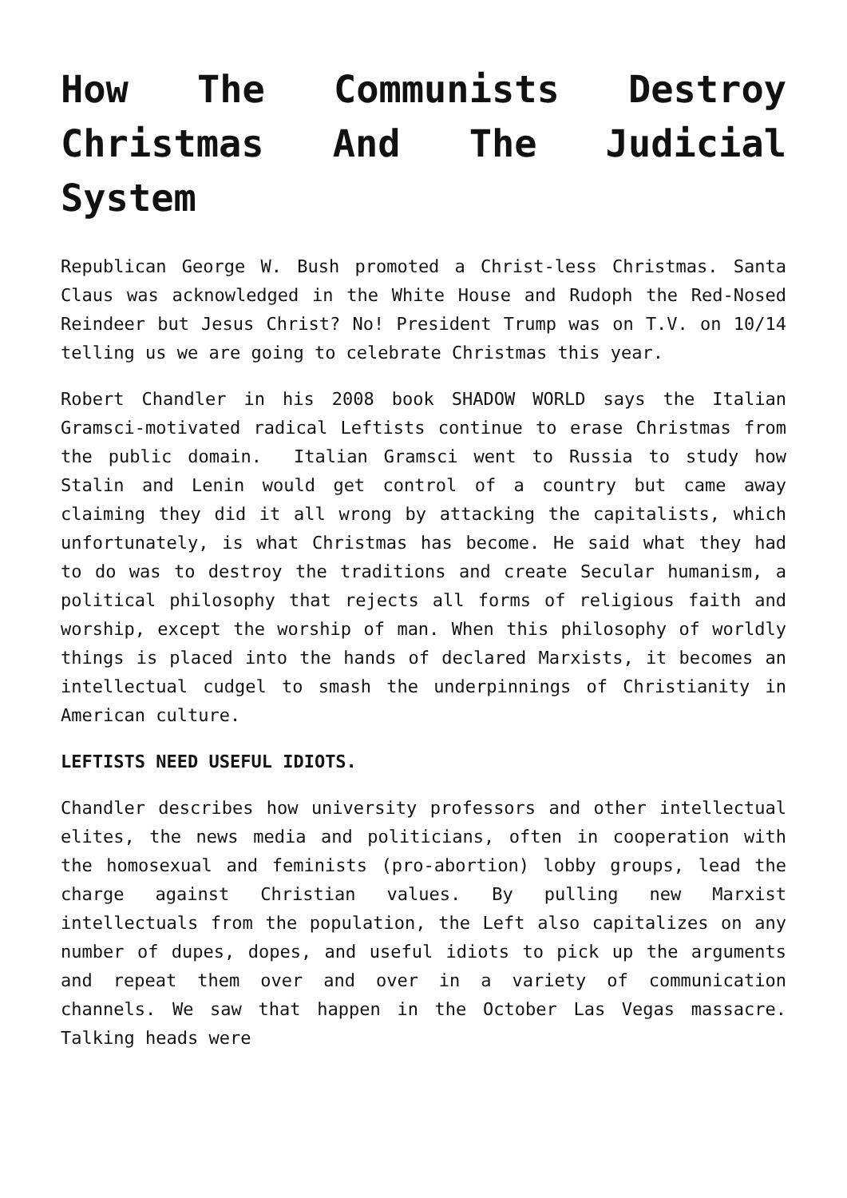How The Communists Destroy Christmas And The Judicial System
Republican George W. Bush promoted a Christ-less Christmas. Santa Claus was acknowledged in the White House and Rudoph the Red-Nosed Reindeer but Jesus Christ? No! President Trump was on T.V. on 10/14 telling us we are going to celebrate Christmas this year.
Robert Chandler in his 2008 book SHADOW WORLD says the Italian Gramsci-motivated radical Leftists continue to erase Christmas from the public domain. Italian Gramsci went to Russia to study how Stalin and Lenin would get control of a country but came away claiming they did it all wrong by attacking the capitalists, which unfortunately, is what Christmas has become. He said what they had to do was to destroy the traditions and create Secular humanism, a political philosophy that rejects all forms of religious faith and worship, except the worship of man. When this philosophy of worldly things is placed into the hands of declared Marxists, it becomes an intellectual cudgel to smash the underpinnings of Christianity in American culture.
LEFTISTS NEED USEFUL IDIOTS.
Chandler describes how university professors and other intellectual elites, the news media and politicians, often in cooperation with the homosexual and feminists (pro-abortion) lobby groups, lead the charge against Christian values. By pulling new Marxist intellectuals from the population, the Left also capitalizes on any number of dupes, dopes, and useful idiots to pick up the arguments and repeat them over and over in a variety of communication channels. We saw that happen in the October Las Vegas massacre. Talking heads were